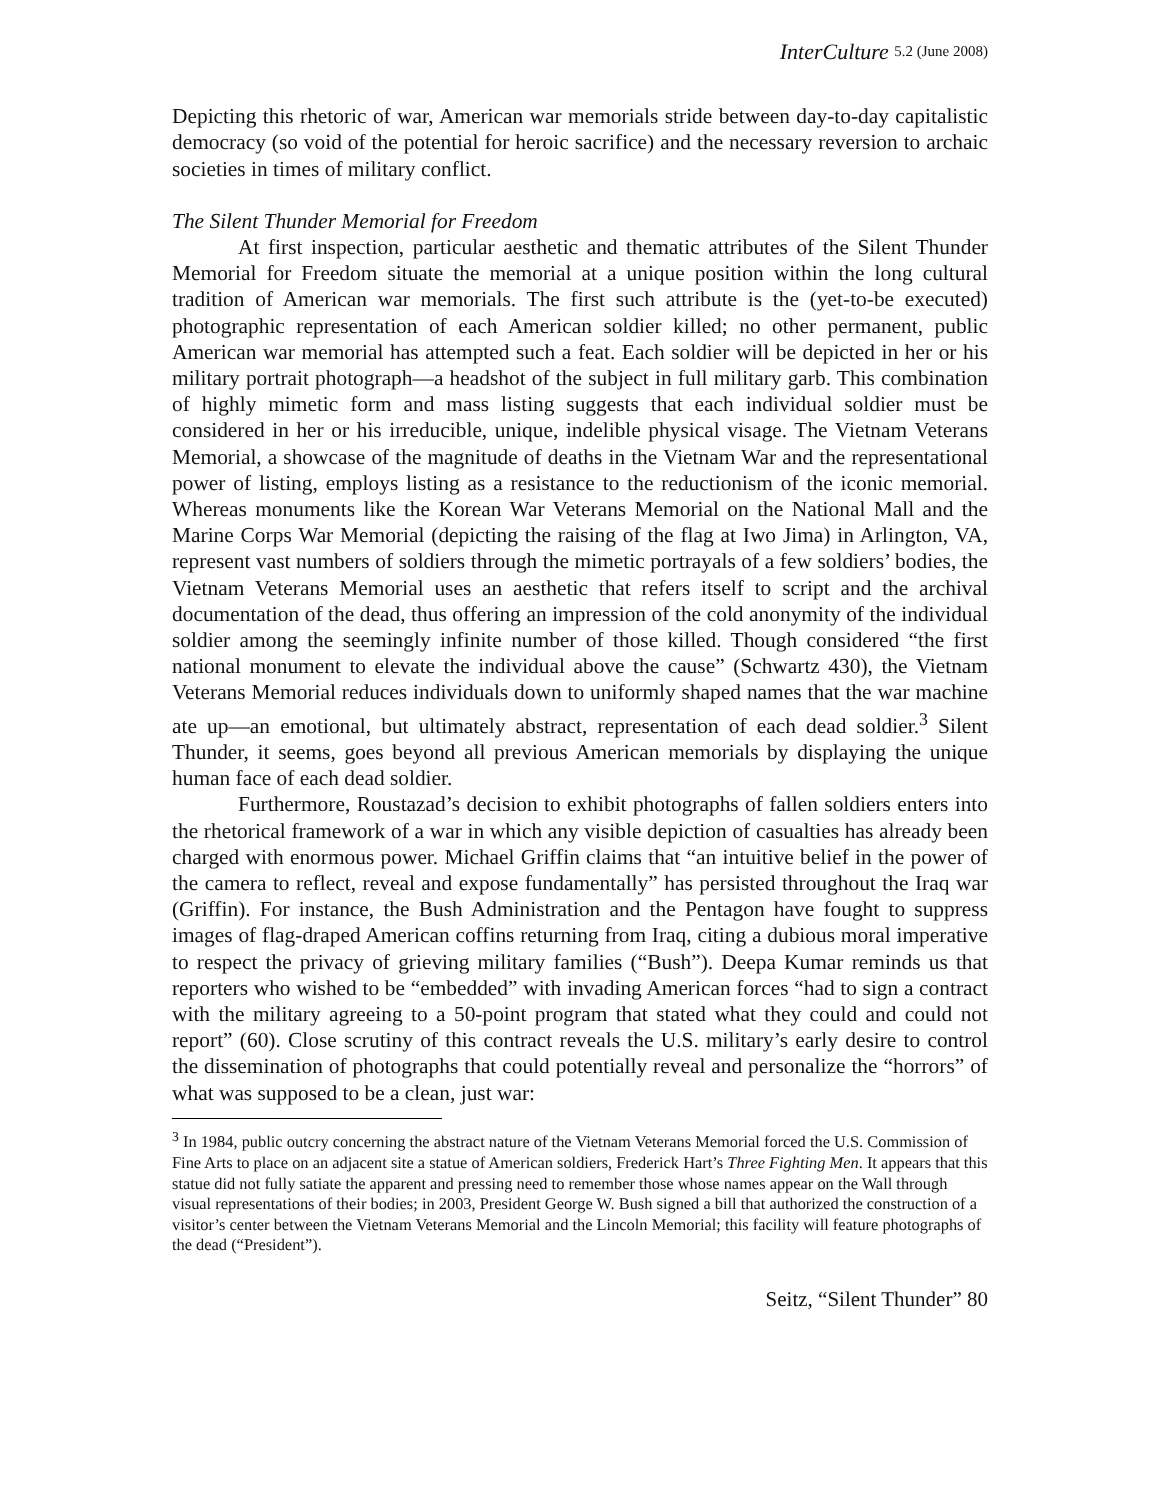InterCulture 5.2 (June 2008)
Depicting this rhetoric of war, American war memorials stride between day-to-day capitalistic democracy (so void of the potential for heroic sacrifice) and the necessary reversion to archaic societies in times of military conflict.
The Silent Thunder Memorial for Freedom
At first inspection, particular aesthetic and thematic attributes of the Silent Thunder Memorial for Freedom situate the memorial at a unique position within the long cultural tradition of American war memorials. The first such attribute is the (yet-to-be executed) photographic representation of each American soldier killed; no other permanent, public American war memorial has attempted such a feat. Each soldier will be depicted in her or his military portrait photograph—a headshot of the subject in full military garb. This combination of highly mimetic form and mass listing suggests that each individual soldier must be considered in her or his irreducible, unique, indelible physical visage. The Vietnam Veterans Memorial, a showcase of the magnitude of deaths in the Vietnam War and the representational power of listing, employs listing as a resistance to the reductionism of the iconic memorial. Whereas monuments like the Korean War Veterans Memorial on the National Mall and the Marine Corps War Memorial (depicting the raising of the flag at Iwo Jima) in Arlington, VA, represent vast numbers of soldiers through the mimetic portrayals of a few soldiers’ bodies, the Vietnam Veterans Memorial uses an aesthetic that refers itself to script and the archival documentation of the dead, thus offering an impression of the cold anonymity of the individual soldier among the seemingly infinite number of those killed. Though considered “the first national monument to elevate the individual above the cause” (Schwartz 430), the Vietnam Veterans Memorial reduces individuals down to uniformly shaped names that the war machine ate up—an emotional, but ultimately abstract, representation of each dead soldier.<sup>3</sup> Silent Thunder, it seems, goes beyond all previous American memorials by displaying the unique human face of each dead soldier.
Furthermore, Roustazad’s decision to exhibit photographs of fallen soldiers enters into the rhetorical framework of a war in which any visible depiction of casualties has already been charged with enormous power. Michael Griffin claims that “an intuitive belief in the power of the camera to reflect, reveal and expose fundamentally” has persisted throughout the Iraq war (Griffin). For instance, the Bush Administration and the Pentagon have fought to suppress images of flag-draped American coffins returning from Iraq, citing a dubious moral imperative to respect the privacy of grieving military families (“Bush”). Deepa Kumar reminds us that reporters who wished to be “embedded” with invading American forces “had to sign a contract with the military agreeing to a 50-point program that stated what they could and could not report” (60). Close scrutiny of this contract reveals the U.S. military’s early desire to control the dissemination of photographs that could potentially reveal and personalize the “horrors” of what was supposed to be a clean, just war:
<sup>3</sup> In 1984, public outcry concerning the abstract nature of the Vietnam Veterans Memorial forced the U.S. Commission of Fine Arts to place on an adjacent site a statue of American soldiers, Frederick Hart’s Three Fighting Men. It appears that this statue did not fully satiate the apparent and pressing need to remember those whose names appear on the Wall through visual representations of their bodies; in 2003, President George W. Bush signed a bill that authorized the construction of a visitor’s center between the Vietnam Veterans Memorial and the Lincoln Memorial; this facility will feature photographs of the dead (“President”).
Seitz, “Silent Thunder” 80